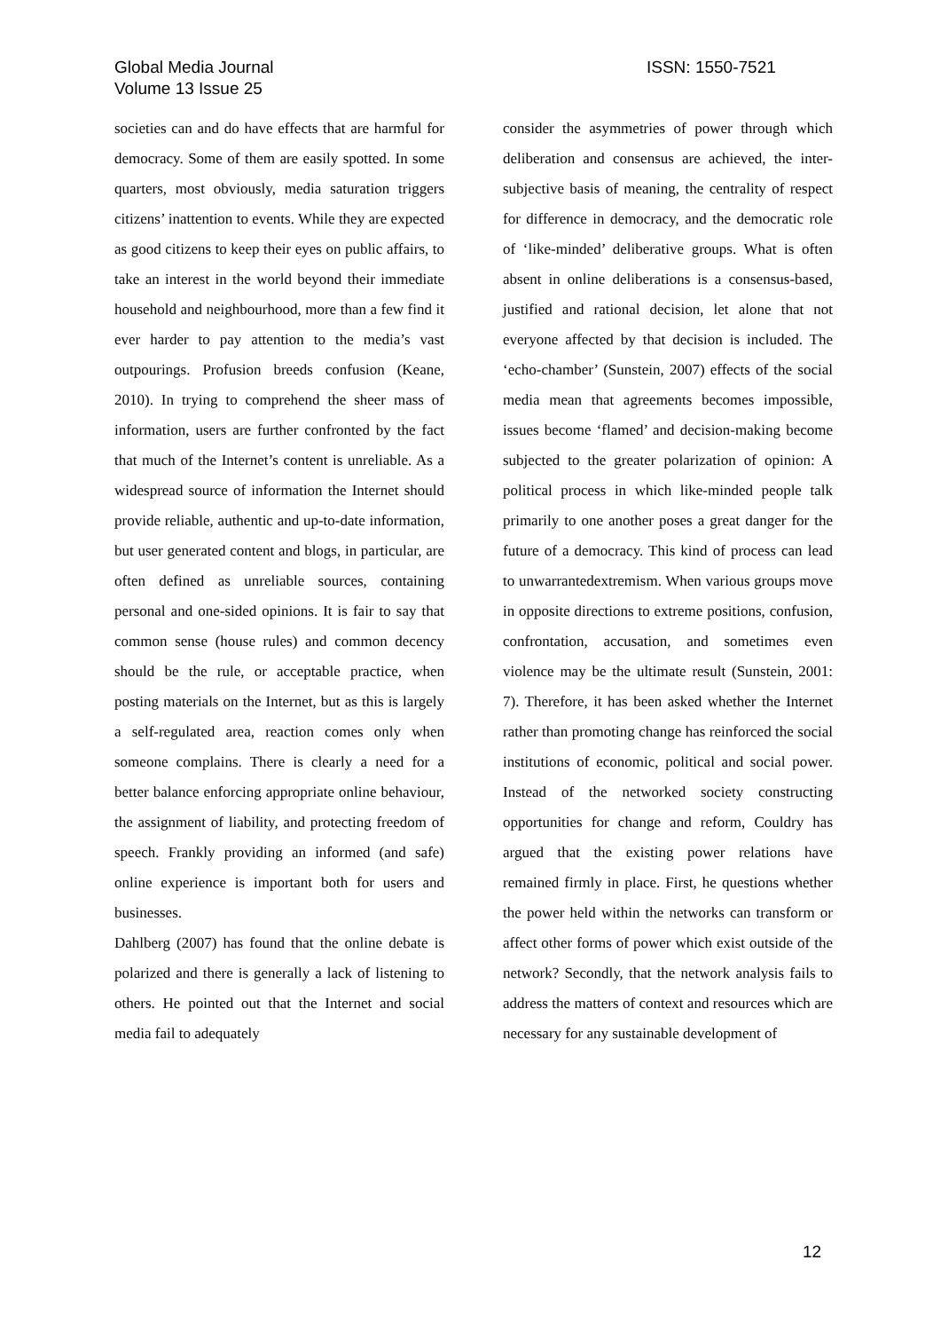Global Media Journal
ISSN: 1550-7521
Volume 13 Issue 25
societies can and do have effects that are harmful for democracy. Some of them are easily spotted. In some quarters, most obviously, media saturation triggers citizens’ inattention to events. While they are expected as good citizens to keep their eyes on public affairs, to take an interest in the world beyond their immediate household and neighbourhood, more than a few find it ever harder to pay attention to the media’s vast outpourings. Profusion breeds confusion (Keane, 2010). In trying to comprehend the sheer mass of information, users are further confronted by the fact that much of the Internet’s content is unreliable. As a widespread source of information the Internet should provide reliable, authentic and up-to-date information, but user generated content and blogs, in particular, are often defined as unreliable sources, containing personal and one-sided opinions. It is fair to say that common sense (house rules) and common decency should be the rule, or acceptable practice, when posting materials on the Internet, but as this is largely a self-regulated area, reaction comes only when someone complains. There is clearly a need for a better balance enforcing appropriate online behaviour, the assignment of liability, and protecting freedom of speech. Frankly providing an informed (and safe) online experience is important both for users and businesses.
Dahlberg (2007) has found that the online debate is polarized and there is generally a lack of listening to others. He pointed out that the Internet and social media fail to adequately
consider the asymmetries of power through which deliberation and consensus are achieved, the inter-subjective basis of meaning, the centrality of respect for difference in democracy, and the democratic role of ‘like-minded’ deliberative groups. What is often absent in online deliberations is a consensus-based, justified and rational decision, let alone that not everyone affected by that decision is included. The ‘echo-chamber’ (Sunstein, 2007) effects of the social media mean that agreements becomes impossible, issues become ‘flamed’ and decision-making become subjected to the greater polarization of opinion: A political process in which like-minded people talk primarily to one another poses a great danger for the future of a democracy. This kind of process can lead to unwarrantedextremism. When various groups move in opposite directions to extreme positions, confusion, confrontation, accusation, and sometimes even violence may be the ultimate result (Sunstein, 2001: 7). Therefore, it has been asked whether the Internet rather than promoting change has reinforced the social institutions of economic, political and social power. Instead of the networked society constructing opportunities for change and reform, Couldry has argued that the existing power relations have remained firmly in place. First, he questions whether the power held within the networks can transform or affect other forms of power which exist outside of the network? Secondly, that the network analysis fails to address the matters of context and resources which are necessary for any sustainable development of
12